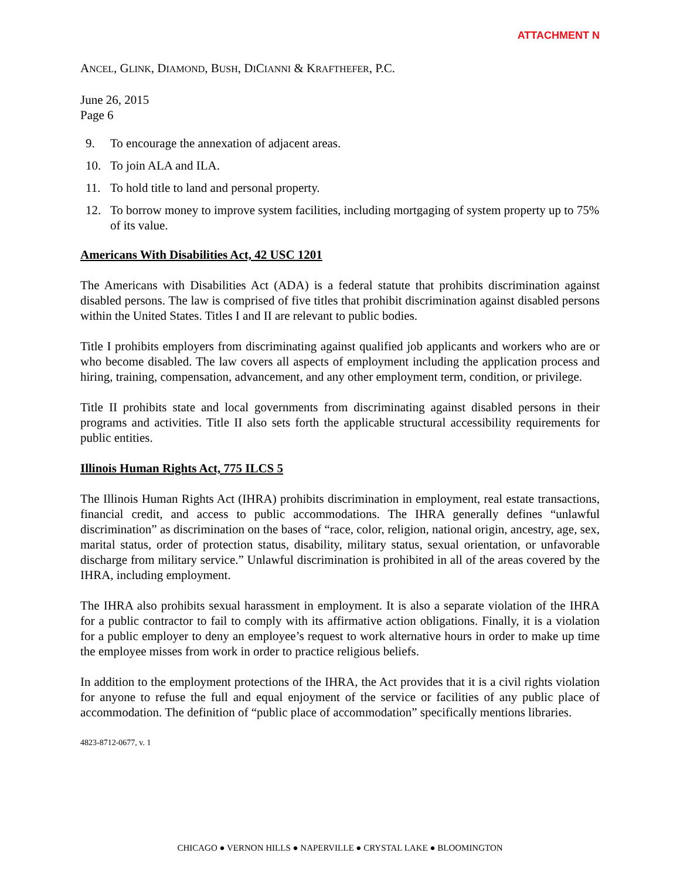ATTACHMENT N
ANCEL, GLINK, DIAMOND, BUSH, DICIANNI & KRAFTHEFER, P.C.
June 26, 2015
Page 6
9. To encourage the annexation of adjacent areas.
10. To join ALA and ILA.
11. To hold title to land and personal property.
12. To borrow money to improve system facilities, including mortgaging of system property up to 75% of its value.
Americans With Disabilities Act, 42 USC 1201
The Americans with Disabilities Act (ADA) is a federal statute that prohibits discrimination against disabled persons. The law is comprised of five titles that prohibit discrimination against disabled persons within the United States. Titles I and II are relevant to public bodies.
Title I prohibits employers from discriminating against qualified job applicants and workers who are or who become disabled. The law covers all aspects of employment including the application process and hiring, training, compensation, advancement, and any other employment term, condition, or privilege.
Title II prohibits state and local governments from discriminating against disabled persons in their programs and activities. Title II also sets forth the applicable structural accessibility requirements for public entities.
Illinois Human Rights Act, 775 ILCS 5
The Illinois Human Rights Act (IHRA) prohibits discrimination in employment, real estate transactions, financial credit, and access to public accommodations. The IHRA generally defines “unlawful discrimination” as discrimination on the bases of “race, color, religion, national origin, ancestry, age, sex, marital status, order of protection status, disability, military status, sexual orientation, or unfavorable discharge from military service.” Unlawful discrimination is prohibited in all of the areas covered by the IHRA, including employment.
The IHRA also prohibits sexual harassment in employment. It is also a separate violation of the IHRA for a public contractor to fail to comply with its affirmative action obligations. Finally, it is a violation for a public employer to deny an employee’s request to work alternative hours in order to make up time the employee misses from work in order to practice religious beliefs.
In addition to the employment protections of the IHRA, the Act provides that it is a civil rights violation for anyone to refuse the full and equal enjoyment of the service or facilities of any public place of accommodation. The definition of “public place of accommodation” specifically mentions libraries.
4823-8712-0677, v. 1
CHICAGO ● VERNON HILLS ● NAPERVILLE ● CRYSTAL LAKE ● BLOOMINGTON